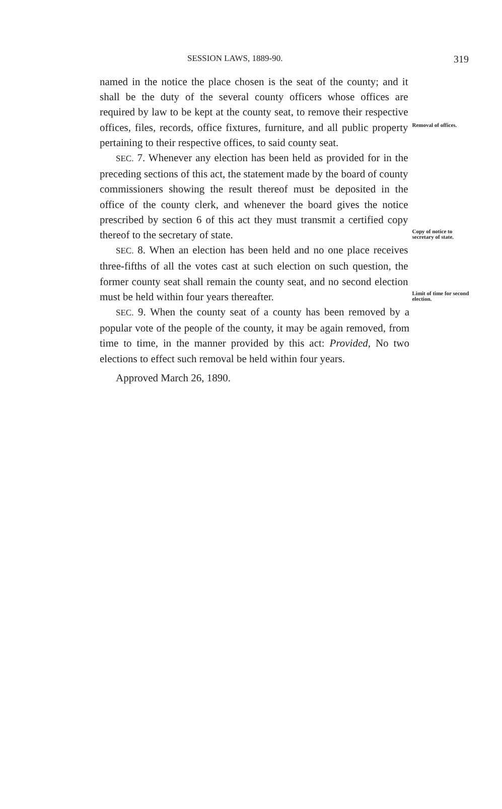SESSION LAWS, 1889-90. 319
named in the notice the place chosen is the seat of the county; and it shall be the duty of the several county officers whose offices are required by law to be kept at the county seat, to remove their respective offices, files, records, office fixtures, furniture, and all public property pertaining to their respective offices, to said county seat.
Removal of offices.
SEC. 7. Whenever any election has been held as provided for in the preceding sections of this act, the statement made by the board of county commissioners showing the result thereof must be deposited in the office of the county clerk, and whenever the board gives the notice prescribed by section 6 of this act they must transmit a certified copy thereof to the secretary of state.
Copy of notice to secretary of state.
SEC. 8. When an election has been held and no one place receives three-fifths of all the votes cast at such election on such question, the former county seat shall remain the county seat, and no second election must be held within four years thereafter.
Limit of time for second election.
SEC. 9. When the county seat of a county has been removed by a popular vote of the people of the county, it may be again removed, from time to time, in the manner provided by this act: Provided, No two elections to effect such removal be held within four years.
Approved March 26, 1890.